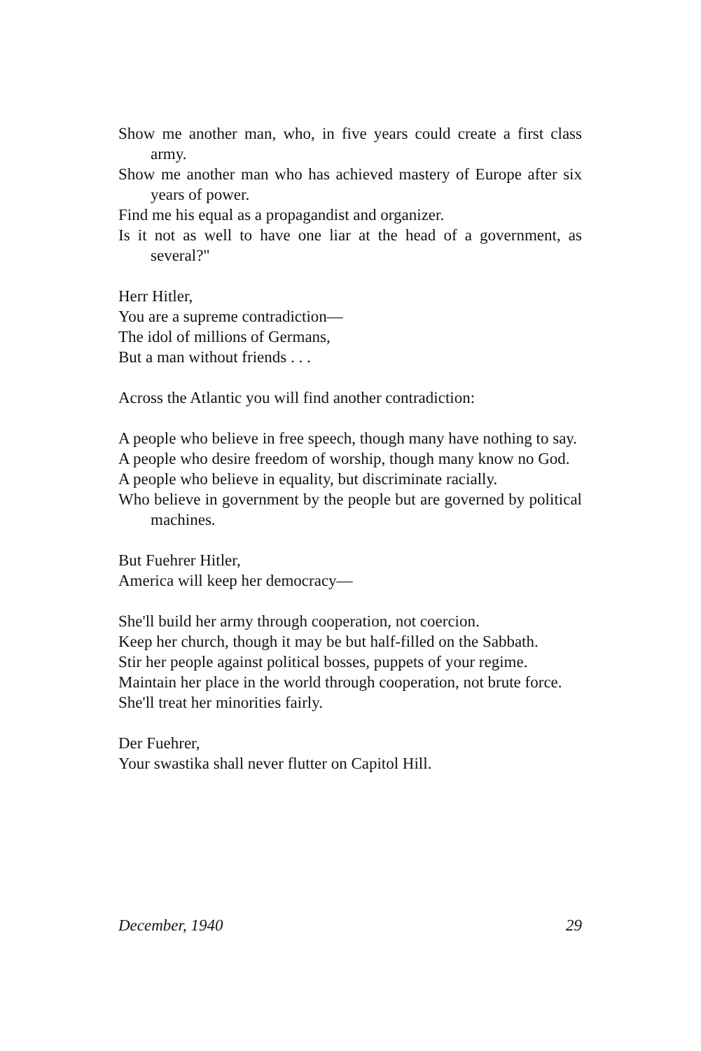Show me another man, who, in five years could create a first class army.
Show me another man who has achieved mastery of Europe after six years of power.
Find me his equal as a propagandist and organizer.
Is it not as well to have one liar at the head of a government, as several?"
Herr Hitler,
You are a supreme contradiction—
The idol of millions of Germans,
But a man without friends . . .
Across the Atlantic you will find another contradiction:
A people who believe in free speech, though many have nothing to say.
A people who desire freedom of worship, though many know no God.
A people who believe in equality, but discriminate racially.
Who believe in government by the people but are governed by political machines.
But Fuehrer Hitler,
America will keep her democracy—
She'll build her army through cooperation, not coercion.
Keep her church, though it may be but half-filled on the Sabbath.
Stir her people against political bosses, puppets of your regime.
Maintain her place in the world through cooperation, not brute force.
She'll treat her minorities fairly.
Der Fuehrer,
Your swastika shall never flutter on Capitol Hill.
December, 1940 29